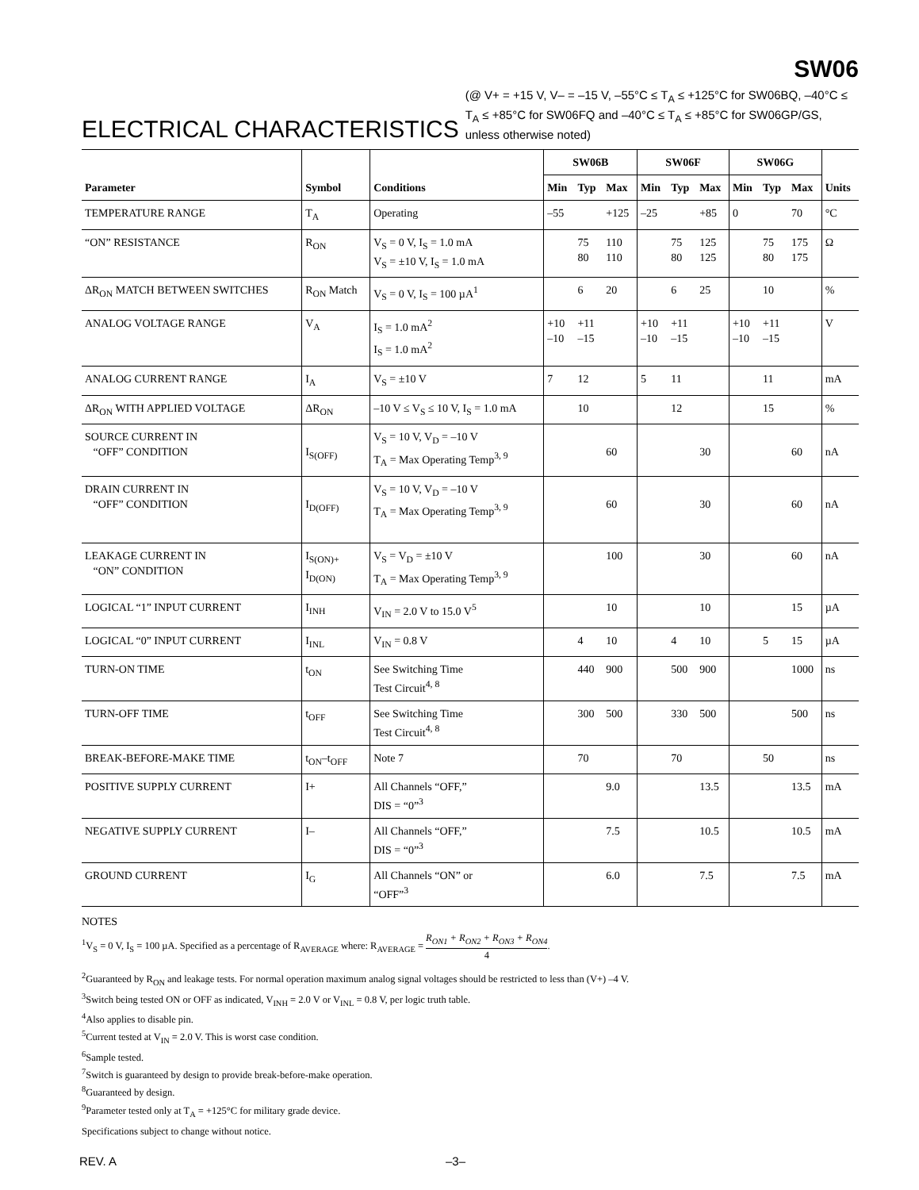SW06
ELECTRICAL CHARACTERISTICS
(@ V+ = +15 V, V– = –15 V, –55°C ≤ T<sub>A</sub> ≤ +125°C for SW06BQ, –40°C ≤ T<sub>A</sub> ≤ +85°C for SW06FQ and –40°C ≤ T<sub>A</sub> ≤ +85°C for SW06GP/GS, unless otherwise noted)
| Parameter | Symbol | Conditions | SW06B | | | SW06F | | | SW06G | | | Units |
| --- | --- | --- | --- | --- | --- | --- | --- | --- | --- | --- | --- | --- |
| | | | Min | Typ | Max | Min | Typ | Max | Min | Typ | Max | |
| TEMPERATURE RANGE | T<sub>A</sub> | Operating | –55 | | +125 | –25 | | +85 | 0 | | 70 | °C |
| “ON” RESISTANCE | R<sub>ON</sub> | V<sub>S</sub> = 0 V, I<sub>S</sub> = 1.0 mA V<sub>S</sub> = ±10 V, I<sub>S</sub> = 1.0 mA | | 75 80 | 110 110 | | 75 80 | 125 125 | | 75 80 | 175 175 | Ω |
| ΔR<sub>ON</sub> MATCH BETWEEN SWITCHES | R<sub>ON</sub> Match | V<sub>S</sub> = 0 V, I<sub>S</sub> = 100 µA<sup>1</sup> | | 6 | 20 | | 6 | 25 | | 10 | | % |
| ANALOG VOLTAGE RANGE | V<sub>A</sub> | I<sub>S</sub> = 1.0 mA<sup>2</sup> I<sub>S</sub> = 1.0 mA<sup>2</sup> | +10 –10 | +11 –15 | | +10 –10 | +11 –15 | | +10 –10 | +11 –15 | | V |
| ANALOG CURRENT RANGE | I<sub>A</sub> | V<sub>S</sub> = ±10 V | 7 | 12 | | 5 | 11 | | | 11 | | mA |
| ΔR<sub>ON</sub> WITH APPLIED VOLTAGE | ΔR<sub>ON</sub> | –10 V ≤ V<sub>S</sub> ≤ 10 V, I<sub>S</sub> = 1.0 mA | | 10 | | | 12 | | | 15 | | % |
| SOURCE CURRENT IN “OFF” CONDITION | I<sub>S(OFF)</sub> | V<sub>S</sub> = 10 V, V<sub>D</sub> = –10 V T<sub>A</sub> = Max Operating Temp<sup>3, 9</sup> | | | 60 | | | 30 | | | 60 | nA |
| DRAIN CURRENT IN “OFF” CONDITION | I<sub>D(OFF)</sub> | V<sub>S</sub> = 10 V, V<sub>D</sub> = –10 V T<sub>A</sub> = Max Operating Temp<sup>3, 9</sup> | | | 60 | | | 30 | | | 60 | nA |
| LEAKAGE CURRENT IN “ON” CONDITION | I<sub>S(ON)+</sub> I<sub>D(ON)</sub> | V<sub>S</sub> = V<sub>D</sub> = ±10 V T<sub>A</sub> = Max Operating Temp<sup>3, 9</sup> | | | 100 | | | 30 | | | 60 | nA |
| LOGICAL “1” INPUT CURRENT | I<sub>INH</sub> | V<sub>IN</sub> = 2.0 V to 15.0 V<sup>5</sup> | | | 10 | | | 10 | | | 15 | µA |
| LOGICAL “0” INPUT CURRENT | I<sub>INL</sub> | V<sub>IN</sub> = 0.8 V | | 4 | 10 | | 4 | 10 | | 5 | 15 | µA |
| TURN-ON TIME | t<sub>ON</sub> | See Switching Time Test Circuit<sup>4, 8</sup> | | 440 | 900 | | 500 | 900 | | | 1000 | ns |
| TURN-OFF TIME | t<sub>OFF</sub> | See Switching Time Test Circuit<sup>4, 8</sup> | | 300 | 500 | | 330 | 500 | | | 500 | ns |
| BREAK-BEFORE-MAKE TIME | t<sub>ON</sub>–t<sub>OFF</sub> | Note 7 | | 70 | | | 70 | | | 50 | | ns |
| POSITIVE SUPPLY CURRENT | I+ | All Channels “OFF,” DIS = “0”<sup>3</sup> | | | 9.0 | | | 13.5 | | | 13.5 | mA |
| NEGATIVE SUPPLY CURRENT | I– | All Channels “OFF,” DIS = “0”<sup>3</sup> | | | 7.5 | | | 10.5 | | | 10.5 | mA |
| GROUND CURRENT | I<sub>G</sub> | All Channels “ON” or “OFF”<sup>3</sup> | | | 6.0 | | | 7.5 | | | 7.5 | mA |
NOTES
<sup>1</sup> V<sub>S</sub> = 0 V, I<sub>S</sub> = 100 µA. Specified as a percentage of R<sub>AVERAGE</sub> where: R<sub>AVERAGE</sub> = R<sub>ON1</sub> + R<sub>ON2</sub> + R<sub>ON3</sub> + R<sub>ON4</sub> 4.
<sup>2</sup> Guaranteed by R<sub>ON</sub> and leakage tests. For normal operation maximum analog signal voltages should be restricted to less than (V+) –4 V.
<sup>3</sup> Switch being tested ON or OFF as indicated, V<sub>INH</sub> = 2.0 V or V<sub>INL</sub> = 0.8 V, per logic truth table.
<sup>4</sup> Also applies to disable pin.
<sup>5</sup> Current tested at V<sub>IN</sub> = 2.0 V. This is worst case condition.
<sup>6</sup> Sample tested.
<sup>7</sup> Switch is guaranteed by design to provide break-before-make operation.
<sup>8</sup> Guaranteed by design.
<sup>9</sup> Parameter tested only at T<sub>A</sub> = +125°C for military grade device.
Specifications subject to change without notice.
REV. A –3–